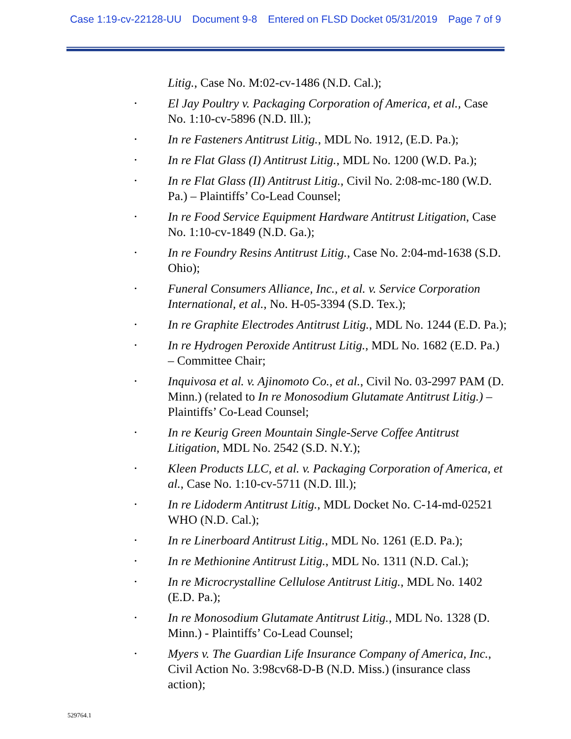Case 1:19-cv-22128-UU Document 9-8 Entered on FLSD Docket 05/31/2019 Page 7 of 9
Litig., Case No. M:02-cv-1486 (N.D. Cal.);
•
El Jay Poultry v. Packaging Corporation of America, et al., Case No. 1:10-cv-5896 (N.D. Ill.);
•
In re Fasteners Antitrust Litig., MDL No. 1912, (E.D. Pa.);
•
In re Flat Glass (I) Antitrust Litig., MDL No. 1200 (W.D. Pa.);
•
In re Flat Glass (II) Antitrust Litig., Civil No. 2:08-mc-180 (W.D. Pa.) – Plaintiffs’ Co-Lead Counsel;
•
In re Food Service Equipment Hardware Antitrust Litigation, Case No. 1:10-cv-1849 (N.D. Ga.);
•
In re Foundry Resins Antitrust Litig., Case No. 2:04-md-1638 (S.D. Ohio);
•
Funeral Consumers Alliance, Inc., et al. v. Service Corporation International, et al., No. H-05-3394 (S.D. Tex.);
•
In re Graphite Electrodes Antitrust Litig., MDL No. 1244 (E.D. Pa.);
•
In re Hydrogen Peroxide Antitrust Litig., MDL No. 1682 (E.D. Pa.) – Committee Chair;
•
Inquivosa et al. v. Ajinomoto Co., et al., Civil No. 03-2997 PAM (D. Minn.) (related to In re Monosodium Glutamate Antitrust Litig.) – Plaintiffs’ Co-Lead Counsel;
•
In re Keurig Green Mountain Single-Serve Coffee Antitrust Litigation, MDL No. 2542 (S.D. N.Y.);
•
Kleen Products LLC, et al. v. Packaging Corporation of America, et al., Case No. 1:10-cv-5711 (N.D. Ill.);
•
In re Lidoderm Antitrust Litig., MDL Docket No. C-14-md-02521 WHO (N.D. Cal.);
•
In re Linerboard Antitrust Litig., MDL No. 1261 (E.D. Pa.);
•
In re Methionine Antitrust Litig., MDL No. 1311 (N.D. Cal.);
•
In re Microcrystalline Cellulose Antitrust Litig., MDL No. 1402 (E.D. Pa.);
•
In re Monosodium Glutamate Antitrust Litig., MDL No. 1328 (D. Minn.) - Plaintiffs’ Co-Lead Counsel;
•
Myers v. The Guardian Life Insurance Company of America, Inc., Civil Action No. 3:98cv68-D-B (N.D. Miss.) (insurance class action);
529764.1